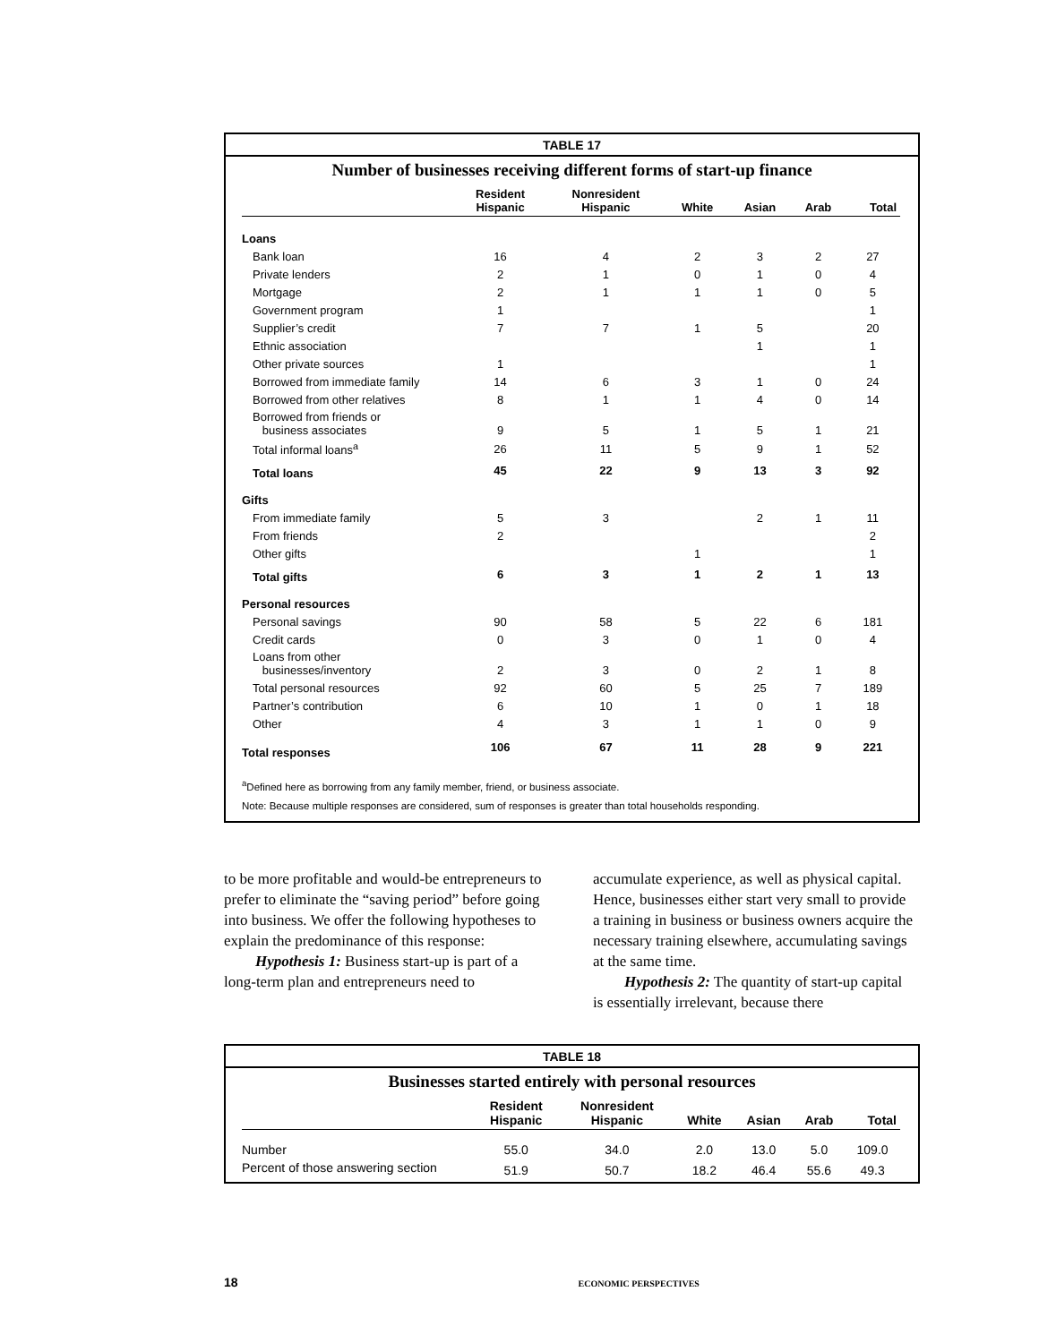TABLE 17
Number of businesses receiving different forms of start-up finance
| | Resident Hispanic | Nonresident Hispanic | White | Asian | Arab | Total |
| --- | --- | --- | --- | --- | --- | --- |
| Loans | | | | | | |
| Bank loan | 16 | 4 | 2 | 3 | 2 | 27 |
| Private lenders | 2 | 1 | 0 | 1 | 0 | 4 |
| Mortgage | 2 | 1 | 1 | 1 | 0 | 5 |
| Government program | 1 | | | | | 1 |
| Supplier’s credit | 7 | 7 | 1 | 5 | | 20 |
| Ethnic association | | | | 1 | | 1 |
| Other private sources | 1 | | | | | 1 |
| Borrowed from immediate family | 14 | 6 | 3 | 1 | 0 | 24 |
| Borrowed from other relatives | 8 | 1 | 1 | 4 | 0 | 14 |
| Borrowed from friends or business associates | 9 | 5 | 1 | 5 | 1 | 21 |
| Total informal loans<sup>a</sup> | 26 | 11 | 5 | 9 | 1 | 52 |
| Total loans | 45 | 22 | 9 | 13 | 3 | 92 |
| Gifts | | | | | | |
| From immediate family | 5 | 3 | | 2 | 1 | 11 |
| From friends | 2 | | | | | 2 |
| Other gifts | | | 1 | | | 1 |
| Total gifts | 6 | 3 | 1 | 2 | 1 | 13 |
| Personal resources | | | | | | |
| Personal savings | 90 | 58 | 5 | 22 | 6 | 181 |
| Credit cards | 0 | 3 | 0 | 1 | 0 | 4 |
| Loans from other businesses/inventory | 2 | 3 | 0 | 2 | 1 | 8 |
| Total personal resources | 92 | 60 | 5 | 25 | 7 | 189 |
| Partner’s contribution | 6 | 10 | 1 | 0 | 1 | 18 |
| Other | 4 | 3 | 1 | 1 | 0 | 9 |
| Total responses | 106 | 67 | 11 | 28 | 9 | 221 |
<sup>a</sup> Defined here as borrowing from any family member, friend, or business associate.
Note: Because multiple responses are considered, sum of responses is greater than total households responding.
to be more profitable and would-be entrepreneurs to prefer to eliminate the “saving period” before going into business. We offer the following hypotheses to explain the predominance of this response:
Hypothesis 1: Business start-up is part of a long-term plan and entrepreneurs need to
accumulate experience, as well as physical capital. Hence, businesses either start very small to provide a training in business or business owners acquire the necessary training elsewhere, accumulating savings at the same time.
Hypothesis 2: The quantity of start-up capital is essentially irrelevant, because there
TABLE 18
Businesses started entirely with personal resources
| | Resident Hispanic | Nonresident Hispanic | White | Asian | Arab | Total |
| --- | --- | --- | --- | --- | --- | --- |
| Number | 55.0 | 34.0 | 2.0 | 13.0 | 5.0 | 109.0 |
| Percent of those answering section | 51.9 | 50.7 | 18.2 | 46.4 | 55.6 | 49.3 |
18 ECONOMIC PERSPECTIVES